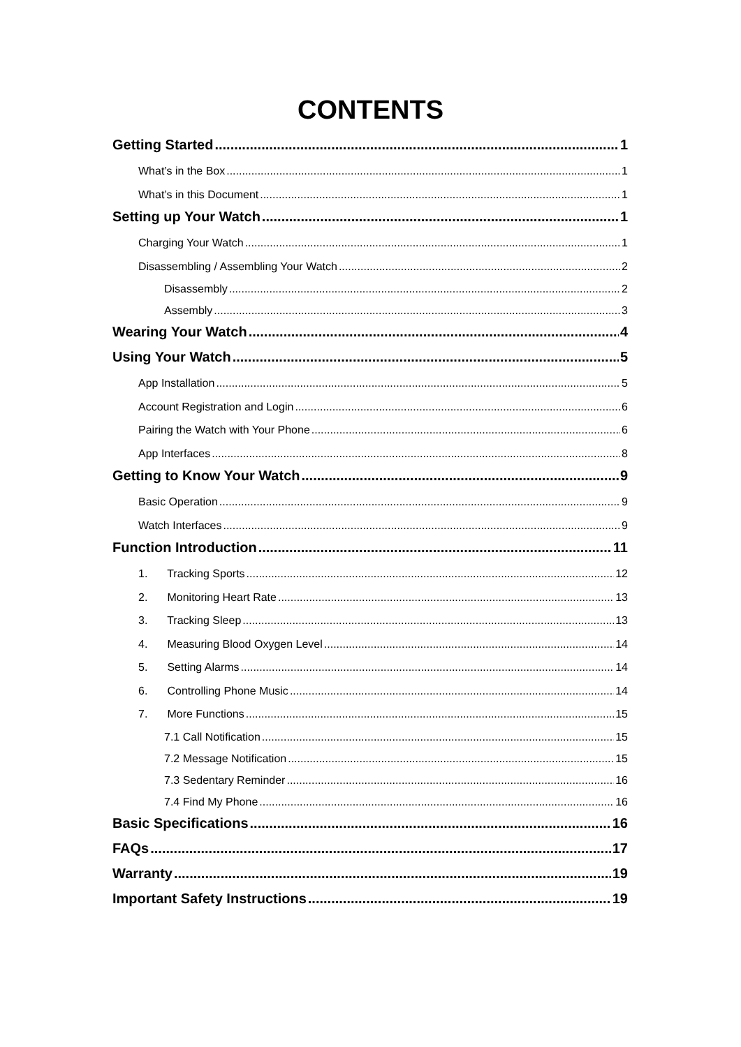CONTENTS
Getting Started 1
What’s in the Box 1
What’s in this Document 1
Setting up Your Watch 1
Charging Your Watch 1
Disassembling / Assembling Your Watch 2
Disassembly 2
Assembly 3
Wearing Your Watch 4
Using Your Watch 5
App Installation 5
Account Registration and Login 6
Pairing the Watch with Your Phone 6
App Interfaces 8
Getting to Know Your Watch 9
Basic Operation 9
Watch Interfaces 9
Function Introduction 11
1. Tracking Sports 12
2. Monitoring Heart Rate 13
3. Tracking Sleep 13
4. Measuring Blood Oxygen Level 14
5. Setting Alarms 14
6. Controlling Phone Music 14
7. More Functions 15
7.1 Call Notification 15
7.2 Message Notification 15
7.3 Sedentary Reminder 16
7.4 Find My Phone 16
Basic Specifications 16
FAQs 17
Warranty 19
Important Safety Instructions 19